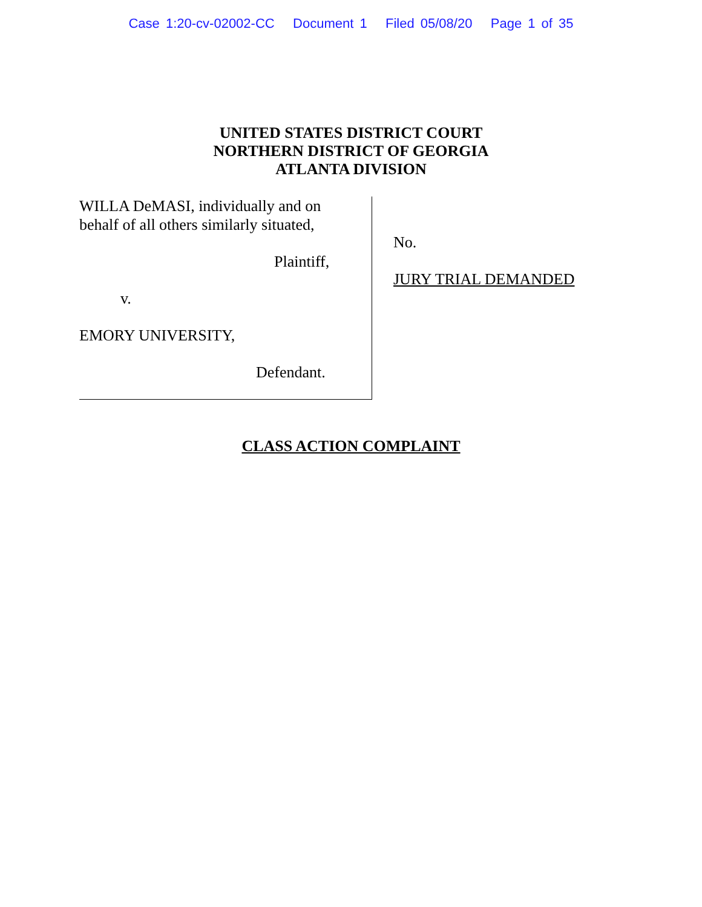Case 1:20-cv-02002-CC Document 1 Filed 05/08/20 Page 1 of 35
UNITED STATES DISTRICT COURT
NORTHERN DISTRICT OF GEORGIA
ATLANTA DIVISION
WILLA DeMASI, individually and on
behalf of all others similarly situated,
Plaintiff,
v.
EMORY UNIVERSITY,
Defendant.
No.
JURY TRIAL DEMANDED
CLASS ACTION COMPLAINT